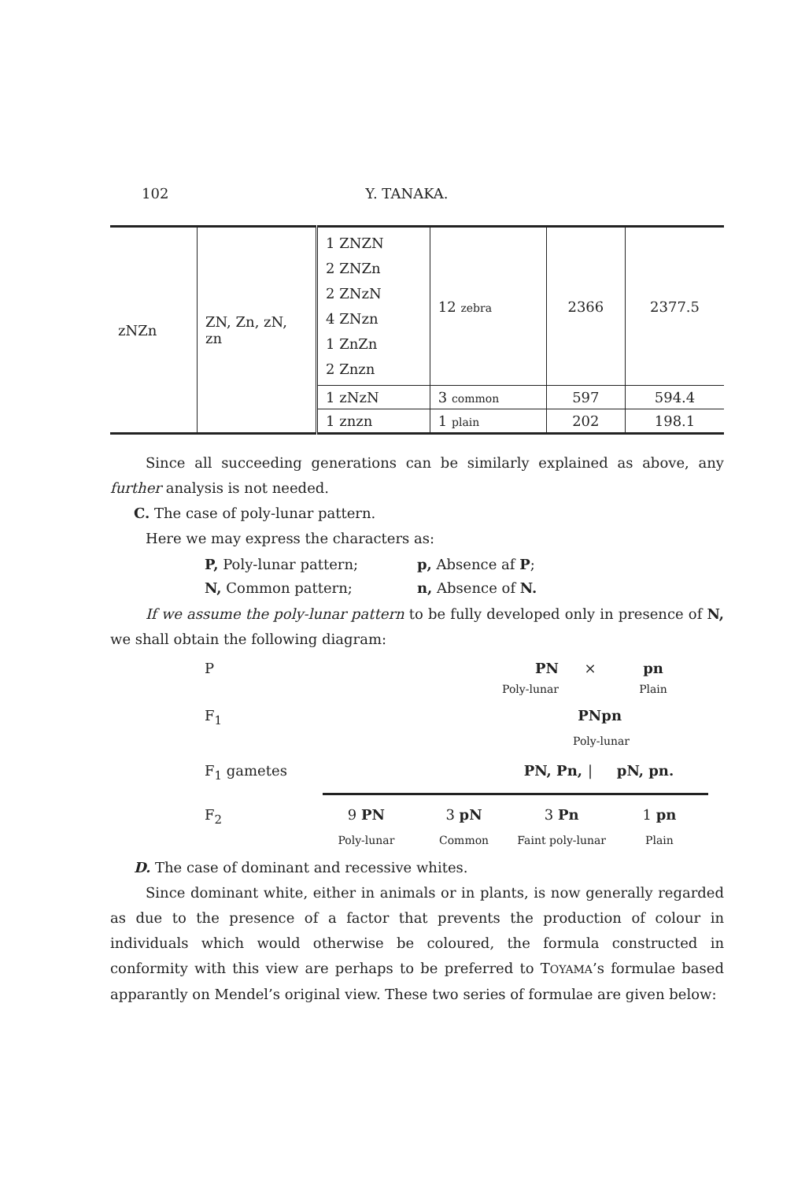102 Y. TANAKA.
| zNZn | ZN, Zn, zN, zn | 1 ZNZN 2 ZNZn 2 ZNzN 4 ZNzn 1 ZnZn 2 Znzn | 12 zebra | 2366 | 2377.5 |
| | | 1 zNzN | 3 common | 597 | 594.4 |
| | | 1 znzn | 1 plain | 202 | 198.1 |
Since all succeeding generations can be similarly explained as above, any further analysis is not needed.
C. The case of poly-lunar pattern.
Here we may express the characters as:
P, Poly-lunar pattern; p, Absence af P; N, Common pattern; n, Absence of N.
If we assume the poly-lunar pattern to be fully developed only in presence of N, we shall obtain the following diagram:
P PN × pn
Poly-lunar Plain
F<sub>1</sub> PNpn
Poly-lunar
F<sub>1</sub> gametes PN, Pn, | pN, pn.
F<sub>2</sub> 9 PN 3 pN 3 Pn 1 pn
Poly-lunar Common Faint poly-lunar Plain
D. The case of dominant and recessive whites.
Since dominant white, either in animals or in plants, is now generally regarded as due to the presence of a factor that prevents the production of colour in individuals which would otherwise be coloured, the formula constructed in conformity with this view are perhaps to be preferred to TOYAMA’s formulae based apparantly on Mendel’s original view. These two series of formulae are given below: